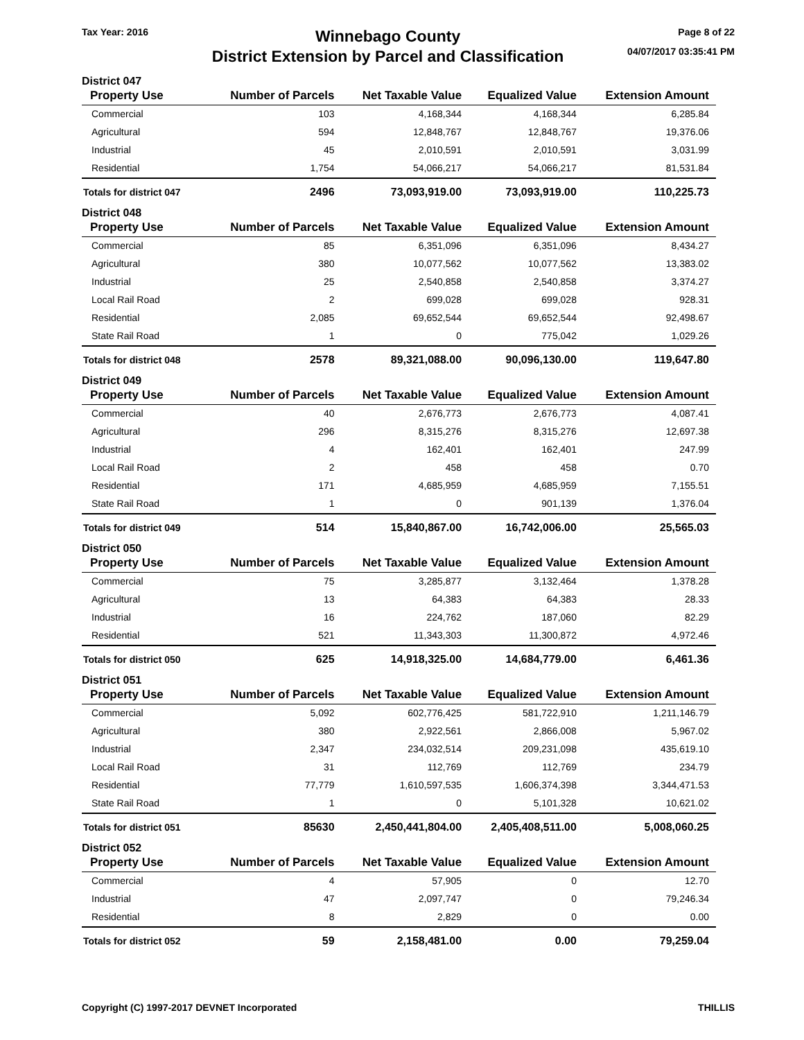Tax Year: 2016
Winnebago County
District Extension by Parcel and Classification
Page 8 of 22
04/07/2017 03:35:41 PM
District 047
| Property Use | Number of Parcels | Net Taxable Value | Equalized Value | Extension Amount |
| --- | --- | --- | --- | --- |
| Commercial | 103 | 4,168,344 | 4,168,344 | 6,285.84 |
| Agricultural | 594 | 12,848,767 | 12,848,767 | 19,376.06 |
| Industrial | 45 | 2,010,591 | 2,010,591 | 3,031.99 |
| Residential | 1,754 | 54,066,217 | 54,066,217 | 81,531.84 |
| Totals for district 047 | 2496 | 73,093,919.00 | 73,093,919.00 | 110,225.73 |
District 048
| Property Use | Number of Parcels | Net Taxable Value | Equalized Value | Extension Amount |
| --- | --- | --- | --- | --- |
| Commercial | 85 | 6,351,096 | 6,351,096 | 8,434.27 |
| Agricultural | 380 | 10,077,562 | 10,077,562 | 13,383.02 |
| Industrial | 25 | 2,540,858 | 2,540,858 | 3,374.27 |
| Local Rail Road | 2 | 699,028 | 699,028 | 928.31 |
| Residential | 2,085 | 69,652,544 | 69,652,544 | 92,498.67 |
| State Rail Road | 1 | 0 | 775,042 | 1,029.26 |
| Totals for district 048 | 2578 | 89,321,088.00 | 90,096,130.00 | 119,647.80 |
District 049
| Property Use | Number of Parcels | Net Taxable Value | Equalized Value | Extension Amount |
| --- | --- | --- | --- | --- |
| Commercial | 40 | 2,676,773 | 2,676,773 | 4,087.41 |
| Agricultural | 296 | 8,315,276 | 8,315,276 | 12,697.38 |
| Industrial | 4 | 162,401 | 162,401 | 247.99 |
| Local Rail Road | 2 | 458 | 458 | 0.70 |
| Residential | 171 | 4,685,959 | 4,685,959 | 7,155.51 |
| State Rail Road | 1 | 0 | 901,139 | 1,376.04 |
| Totals for district 049 | 514 | 15,840,867.00 | 16,742,006.00 | 25,565.03 |
District 050
| Property Use | Number of Parcels | Net Taxable Value | Equalized Value | Extension Amount |
| --- | --- | --- | --- | --- |
| Commercial | 75 | 3,285,877 | 3,132,464 | 1,378.28 |
| Agricultural | 13 | 64,383 | 64,383 | 28.33 |
| Industrial | 16 | 224,762 | 187,060 | 82.29 |
| Residential | 521 | 11,343,303 | 11,300,872 | 4,972.46 |
| Totals for district 050 | 625 | 14,918,325.00 | 14,684,779.00 | 6,461.36 |
District 051
| Property Use | Number of Parcels | Net Taxable Value | Equalized Value | Extension Amount |
| --- | --- | --- | --- | --- |
| Commercial | 5,092 | 602,776,425 | 581,722,910 | 1,211,146.79 |
| Agricultural | 380 | 2,922,561 | 2,866,008 | 5,967.02 |
| Industrial | 2,347 | 234,032,514 | 209,231,098 | 435,619.10 |
| Local Rail Road | 31 | 112,769 | 112,769 | 234.79 |
| Residential | 77,779 | 1,610,597,535 | 1,606,374,398 | 3,344,471.53 |
| State Rail Road | 1 | 0 | 5,101,328 | 10,621.02 |
| Totals for district 051 | 85630 | 2,450,441,804.00 | 2,405,408,511.00 | 5,008,060.25 |
District 052
| Property Use | Number of Parcels | Net Taxable Value | Equalized Value | Extension Amount |
| --- | --- | --- | --- | --- |
| Commercial | 4 | 57,905 | 0 | 12.70 |
| Industrial | 47 | 2,097,747 | 0 | 79,246.34 |
| Residential | 8 | 2,829 | 0 | 0.00 |
| Totals for district 052 | 59 | 2,158,481.00 | 0.00 | 79,259.04 |
Copyright (C) 1997-2017 DEVNET Incorporated
THILLIS